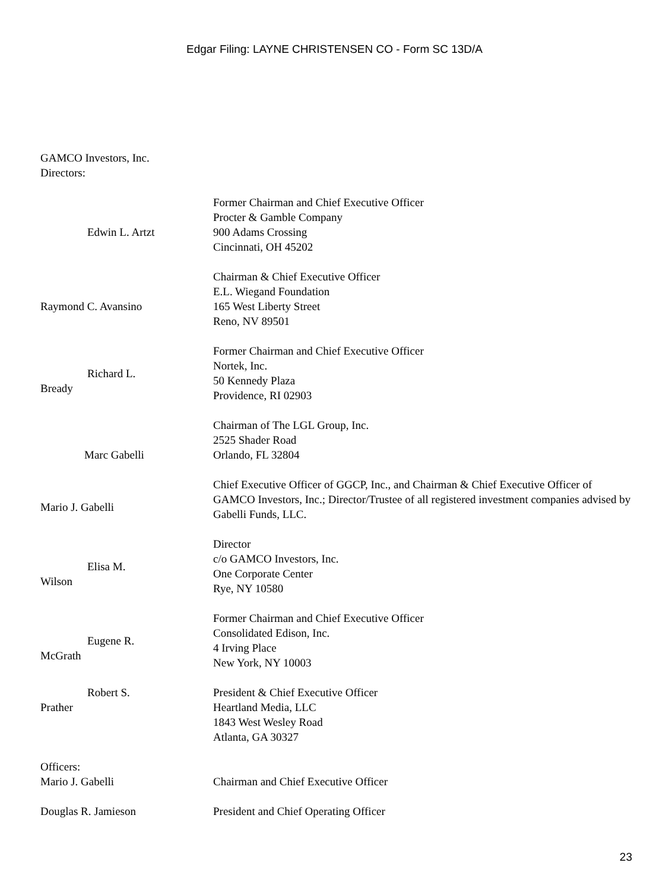Edgar Filing: LAYNE CHRISTENSEN CO - Form SC 13D/A
GAMCO Investors, Inc.
Directors:
| Edwin L. Artzt | Former Chairman and Chief Executive Officer Procter & Gamble Company 900 Adams Crossing Cincinnati, OH 45202 |
| Raymond C. Avansino | Chairman & Chief Executive Officer E.L. Wiegand Foundation 165 West Liberty Street Reno, NV 89501 |
| Richard L. Bready | Former Chairman and Chief Executive Officer Nortek, Inc. 50 Kennedy Plaza Providence, RI 02903 |
| Marc Gabelli | Chairman of The LGL Group, Inc. 2525 Shader Road Orlando, FL 32804 |
| Mario J. Gabelli | Chief Executive Officer of GGCP, Inc., and Chairman & Chief Executive Officer of GAMCO Investors, Inc.; Director/Trustee of all registered investment companies advised by Gabelli Funds, LLC. |
| Elisa M. Wilson | Director c/o GAMCO Investors, Inc. One Corporate Center Rye, NY 10580 |
| Eugene R. McGrath | Former Chairman and Chief Executive Officer Consolidated Edison, Inc. 4 Irving Place New York, NY 10003 |
| Robert S. Prather | President & Chief Executive Officer Heartland Media, LLC 1843 West Wesley Road Atlanta, GA 30327 |
| Officers: Mario J. Gabelli | Chairman and Chief Executive Officer |
| Douglas R. Jamieson | President and Chief Operating Officer |
23